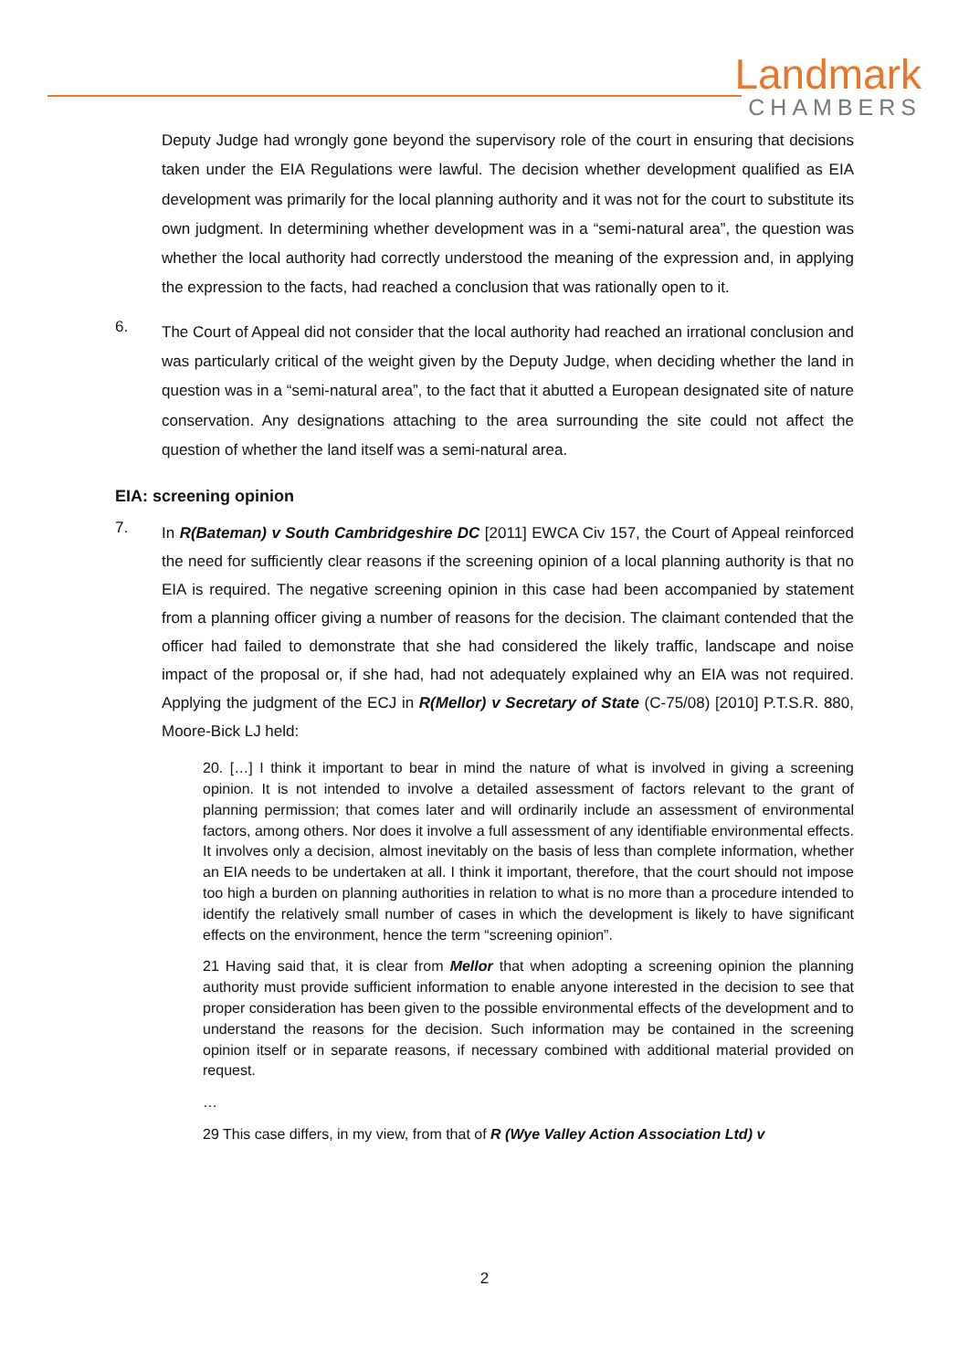Landmark
CHAMBERS
Deputy Judge had wrongly gone beyond the supervisory role of the court in ensuring that decisions taken under the EIA Regulations were lawful. The decision whether development qualified as EIA development was primarily for the local planning authority and it was not for the court to substitute its own judgment. In determining whether development was in a “semi-natural area”, the question was whether the local authority had correctly understood the meaning of the expression and, in applying the expression to the facts, had reached a conclusion that was rationally open to it.
6.
The Court of Appeal did not consider that the local authority had reached an irrational conclusion and was particularly critical of the weight given by the Deputy Judge, when deciding whether the land in question was in a “semi-natural area”, to the fact that it abutted a European designated site of nature conservation. Any designations attaching to the area surrounding the site could not affect the question of whether the land itself was a semi-natural area.
EIA: screening opinion
7.
In R(Bateman) v South Cambridgeshire DC [2011] EWCA Civ 157, the Court of Appeal reinforced the need for sufficiently clear reasons if the screening opinion of a local planning authority is that no EIA is required. The negative screening opinion in this case had been accompanied by statement from a planning officer giving a number of reasons for the decision. The claimant contended that the officer had failed to demonstrate that she had considered the likely traffic, landscape and noise impact of the proposal or, if she had, had not adequately explained why an EIA was not required. Applying the judgment of the ECJ in R(Mellor) v Secretary of State (C-75/08) [2010] P.T.S.R. 880, Moore-Bick LJ held:
20. […] I think it important to bear in mind the nature of what is involved in giving a screening opinion. It is not intended to involve a detailed assessment of factors relevant to the grant of planning permission; that comes later and will ordinarily include an assessment of environmental factors, among others. Nor does it involve a full assessment of any identifiable environmental effects. It involves only a decision, almost inevitably on the basis of less than complete information, whether an EIA needs to be undertaken at all. I think it important, therefore, that the court should not impose too high a burden on planning authorities in relation to what is no more than a procedure intended to identify the relatively small number of cases in which the development is likely to have significant effects on the environment, hence the term “screening opinion”.
21 Having said that, it is clear from Mellor that when adopting a screening opinion the planning authority must provide sufficient information to enable anyone interested in the decision to see that proper consideration has been given to the possible environmental effects of the development and to understand the reasons for the decision. Such information may be contained in the screening opinion itself or in separate reasons, if necessary combined with additional material provided on request.
…
29 This case differs, in my view, from that of R (Wye Valley Action Association Ltd) v
2